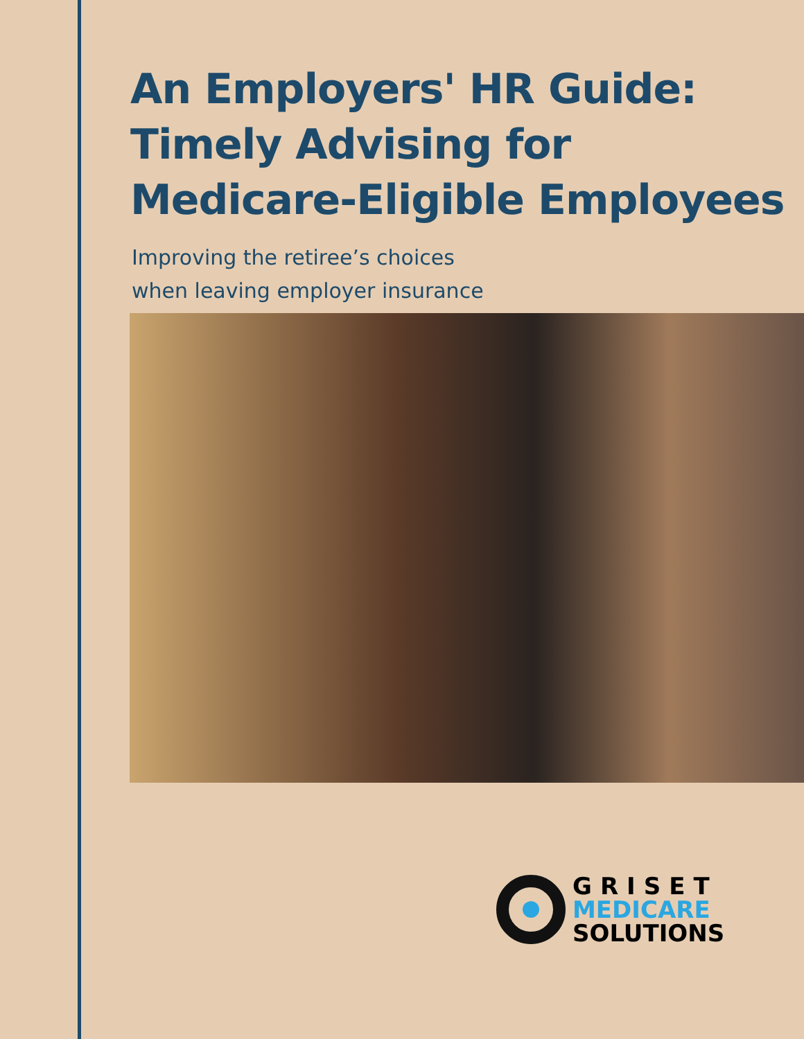An Employers' HR Guide:
Timely Advising for
Medicare-Eligible Employees
Improving the retiree’s choices
when leaving employer insurance
GRISET
MEDICARE
SOLUTIONS